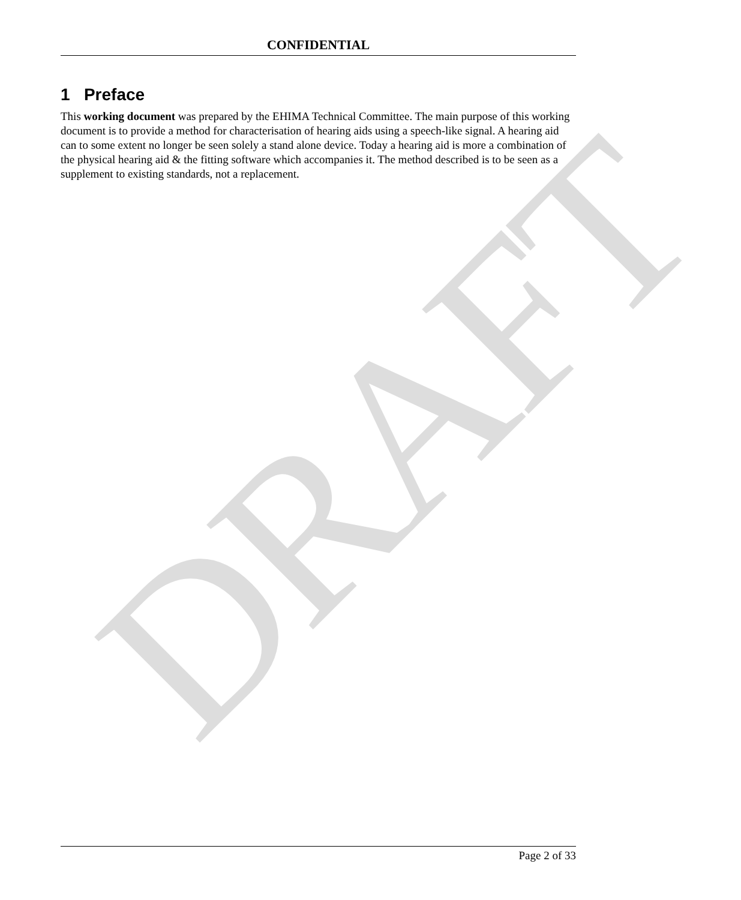CONFIDENTIAL
1 Preface
This working document was prepared by the EHIMA Technical Committee. The main purpose of this working document is to provide a method for characterisation of hearing aids using a speech-like signal. A hearing aid can to some extent no longer be seen solely a stand alone device. Today a hearing aid is more a combination of the physical hearing aid & the fitting software which accompanies it. The method described is to be seen as a supplement to existing standards, not a replacement.
DRAFT Page 2 of 33